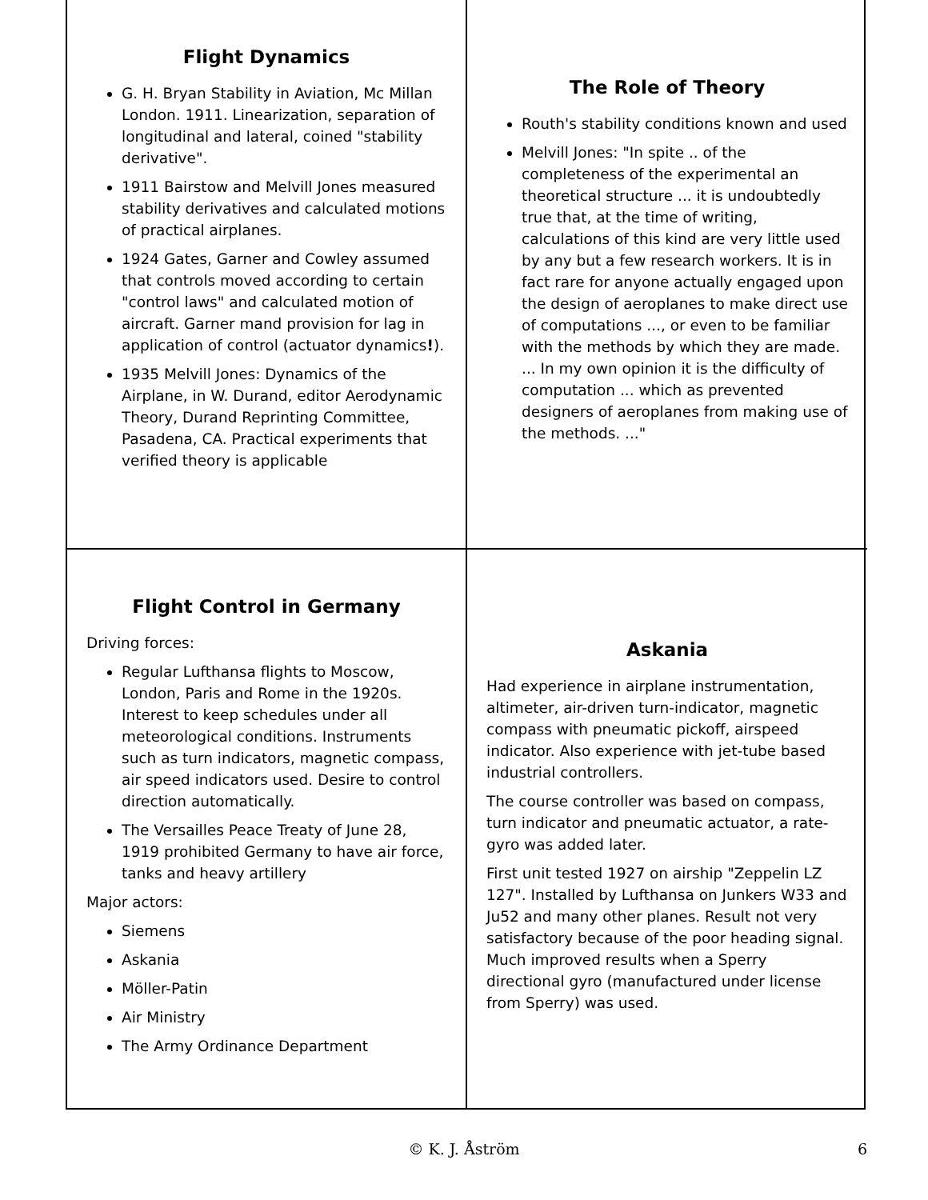Flight Dynamics
G. H. Bryan Stability in Aviation, Mc Millan London. 1911. Linearization, separation of longitudinal and lateral, coined "stability derivative".
1911 Bairstow and Melvill Jones measured stability derivatives and calculated motions of practical airplanes.
1924 Gates, Garner and Cowley assumed that controls moved according to certain "control laws" and calculated motion of aircraft. Garner mand provision for lag in application of control (actuator dynamics!).
1935 Melvill Jones: Dynamics of the Airplane, in W. Durand, editor Aerodynamic Theory, Durand Reprinting Committee, Pasadena, CA. Practical experiments that verified theory is applicable
The Role of Theory
Routh's stability conditions known and used
Melvill Jones: "In spite .. of the completeness of the experimental an theoretical structure ... it is undoubtedly true that, at the time of writing, calculations of this kind are very little used by any but a few research workers. It is in fact rare for anyone actually engaged upon the design of aeroplanes to make direct use of computations ..., or even to be familiar with the methods by which they are made. ... In my own opinion it is the difficulty of computation ... which as prevented designers of aeroplanes from making use of the methods. ..."
Flight Control in Germany
Driving forces:
Regular Lufthansa flights to Moscow, London, Paris and Rome in the 1920s. Interest to keep schedules under all meteorological conditions. Instruments such as turn indicators, magnetic compass, air speed indicators used. Desire to control direction automatically.
The Versailles Peace Treaty of June 28, 1919 prohibited Germany to have air force, tanks and heavy artillery
Major actors:
Siemens
Askania
Möller-Patin
Air Ministry
The Army Ordinance Department
Askania
Had experience in airplane instrumentation, altimeter, air-driven turn-indicator, magnetic compass with pneumatic pickoff, airspeed indicator. Also experience with jet-tube based industrial controllers.
The course controller was based on compass, turn indicator and pneumatic actuator, a rate-gyro was added later.
First unit tested 1927 on airship "Zeppelin LZ 127". Installed by Lufthansa on Junkers W33 and Ju52 and many other planes. Result not very satisfactory because of the poor heading signal. Much improved results when a Sperry directional gyro (manufactured under license from Sperry) was used.
© K. J. Åström 6